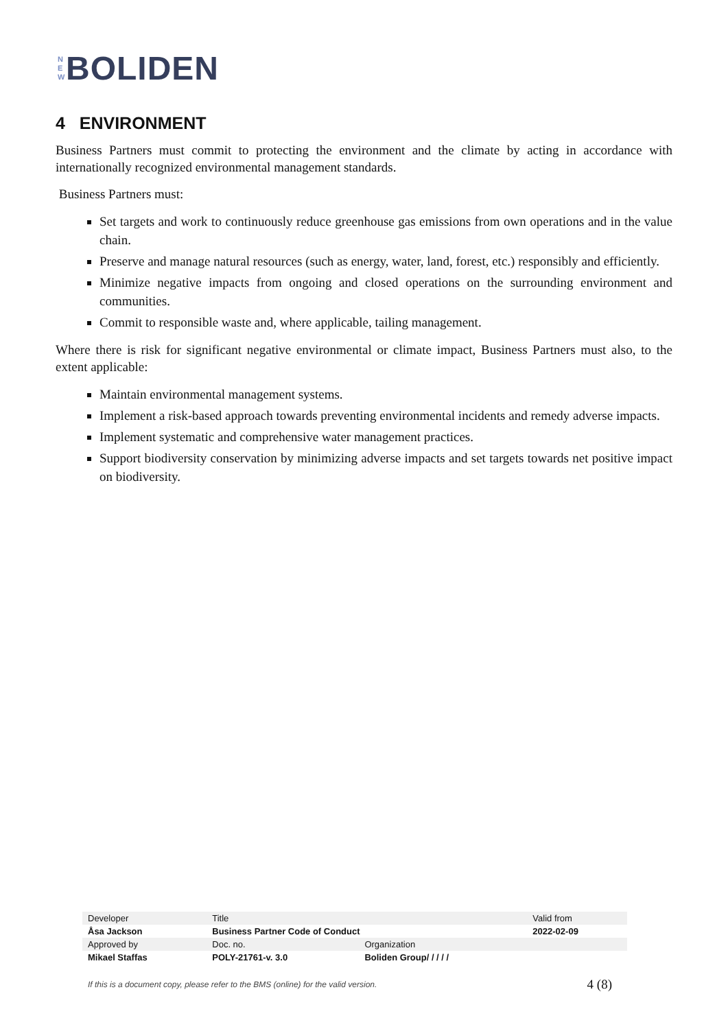N
E
W
BOLIDEN
4 ENVIRONMENT
Business Partners must commit to protecting the environment and the climate by acting in accordance with internationally recognized environmental management standards.
Business Partners must:
Set targets and work to continuously reduce greenhouse gas emissions from own operations and in the value chain.
Preserve and manage natural resources (such as energy, water, land, forest, etc.) responsibly and efficiently.
Minimize negative impacts from ongoing and closed operations on the surrounding environment and communities.
Commit to responsible waste and, where applicable, tailing management.
Where there is risk for significant negative environmental or climate impact, Business Partners must also, to the extent applicable:
Maintain environmental management systems.
Implement a risk-based approach towards preventing environmental incidents and remedy adverse impacts.
Implement systematic and comprehensive water management practices.
Support biodiversity conservation by minimizing adverse impacts and set targets towards net positive impact on biodiversity.
| Developer | Title | | Valid from |
| Åsa Jackson | Business Partner Code of Conduct | | 2022-02-09 |
| Approved by | Doc. no. | Organization | |
| Mikael Staffas | POLY-21761-v. 3.0 | Boliden Group/ / / / / | |
If this is a document copy, please refer to the BMS (online) for the valid version. 4 (8)